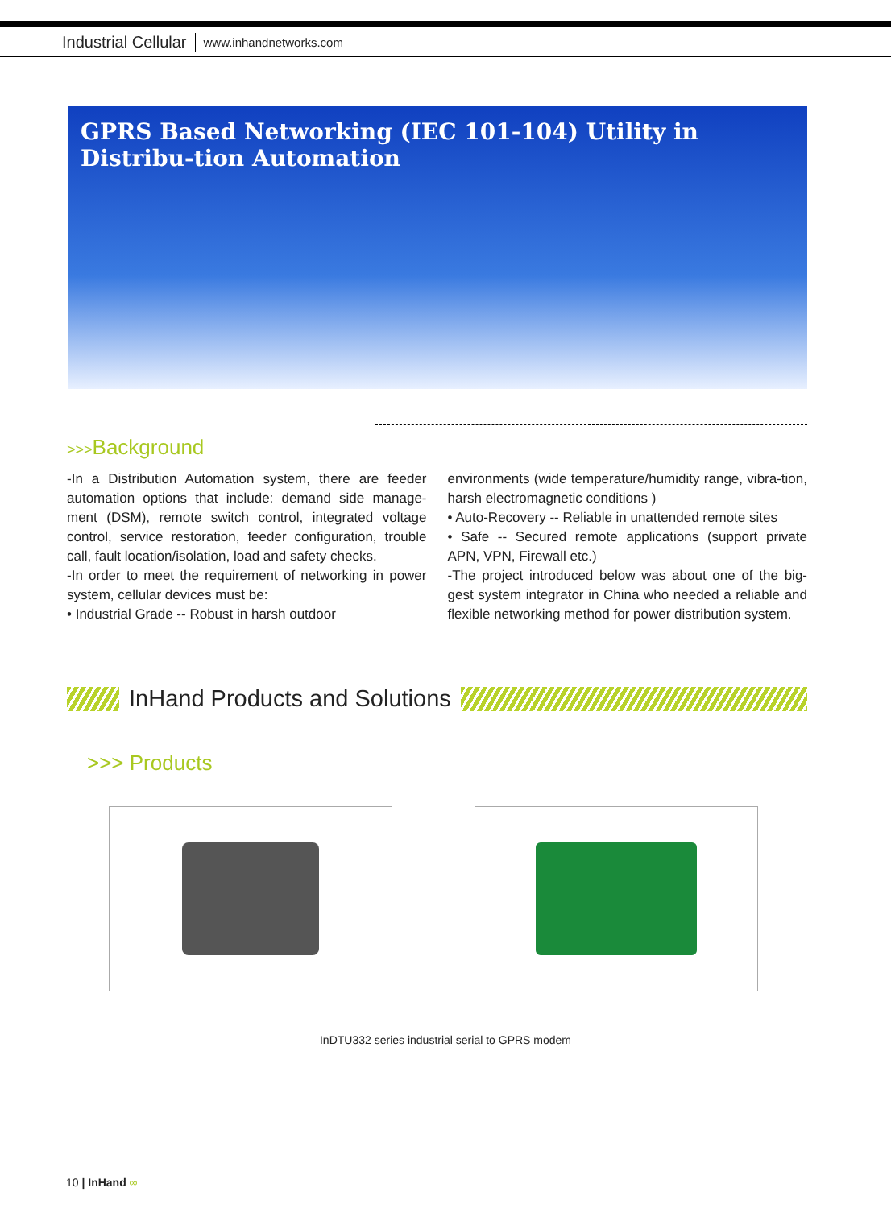Industrial Cellular www.inhandnetworks.com
GPRS Based Networking (IEC 101-104) Utility in Distribu-tion Automation
>>>Background
-In a Distribution Automation system, there are feeder automation options that include: demand side manage-ment (DSM), remote switch control, integrated voltage control, service restoration, feeder configuration, trouble call, fault location/isolation, load and safety checks.
-In order to meet the requirement of networking in power system, cellular devices must be:
• Industrial Grade -- Robust in harsh outdoor
environments (wide temperature/humidity range, vibra-tion, harsh electromagnetic conditions )
• Auto-Recovery -- Reliable in unattended remote sites
• Safe -- Secured remote applications (support private APN, VPN, Firewall etc.)
-The project introduced below was about one of the big-gest system integrator in China who needed a reliable and flexible networking method for power distribution system.
InHand Products and Solutions
>>> Products
InDTU332 series industrial serial to GPRS modem
10 | InHand ∞